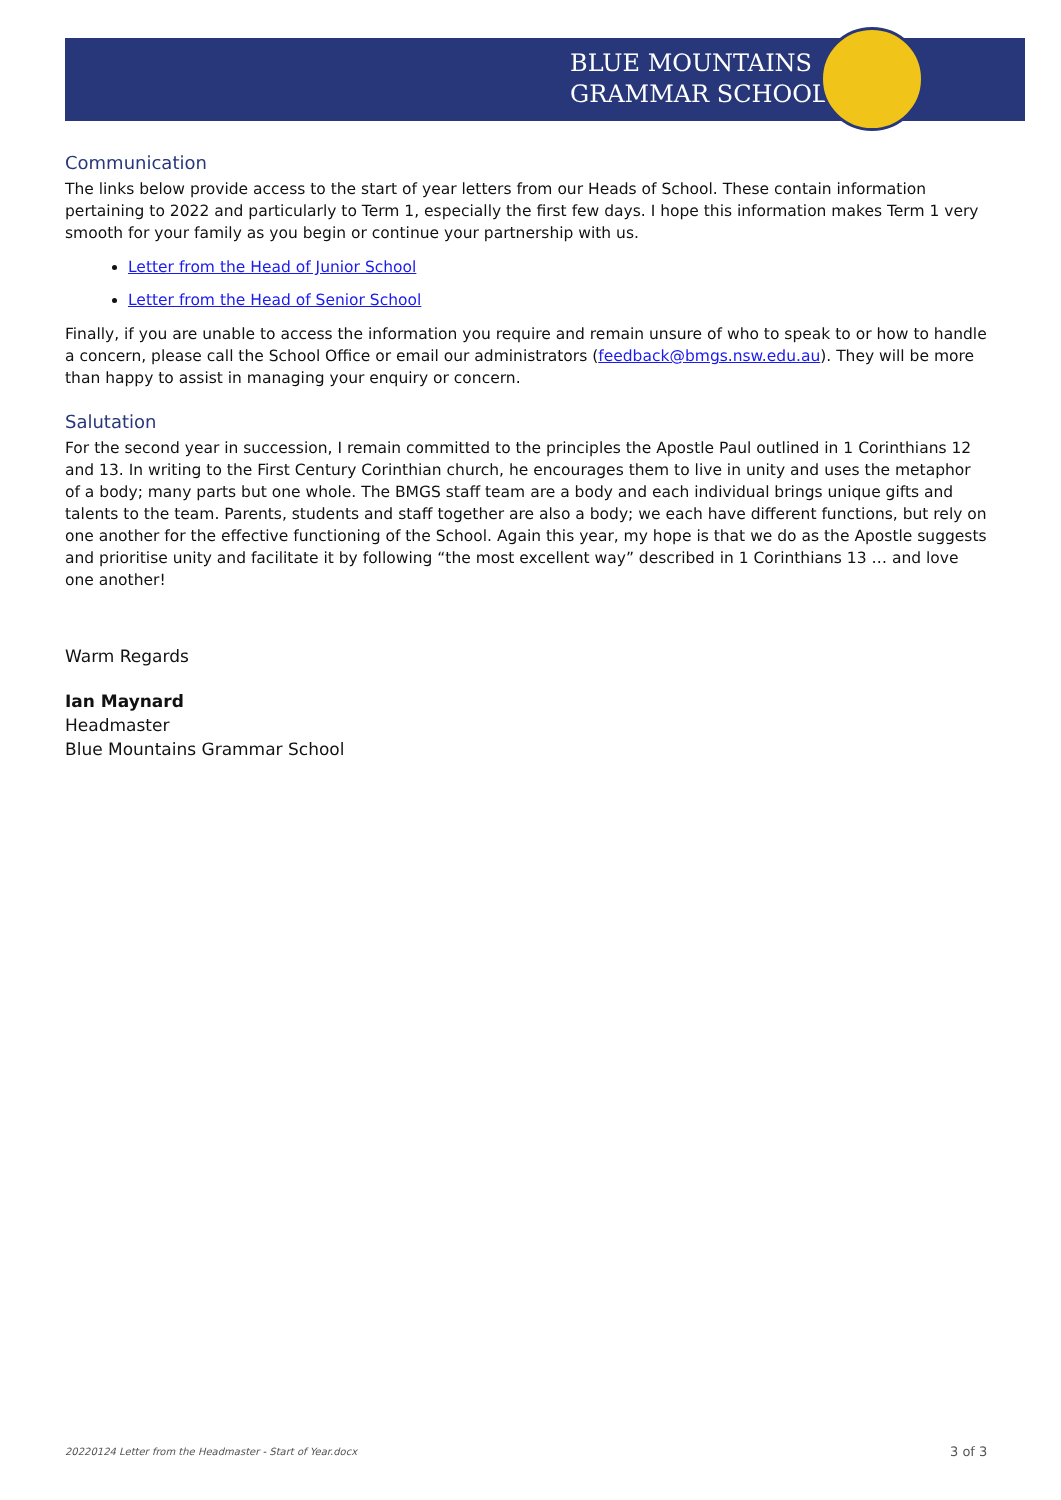BLUE MOUNTAINS
GRAMMAR SCHOOL
Communication
The links below provide access to the start of year letters from our Heads of School. These contain information pertaining to 2022 and particularly to Term 1, especially the first few days. I hope this information makes Term 1 very smooth for your family as you begin or continue your partnership with us.
Letter from the Head of Junior School
Letter from the Head of Senior School
Finally, if you are unable to access the information you require and remain unsure of who to speak to or how to handle a concern, please call the School Office or email our administrators (feedback@bmgs.nsw.edu.au). They will be more than happy to assist in managing your enquiry or concern.
Salutation
For the second year in succession, I remain committed to the principles the Apostle Paul outlined in 1 Corinthians 12 and 13. In writing to the First Century Corinthian church, he encourages them to live in unity and uses the metaphor of a body; many parts but one whole. The BMGS staff team are a body and each individual brings unique gifts and talents to the team. Parents, students and staff together are also a body; we each have different functions, but rely on one another for the effective functioning of the School. Again this year, my hope is that we do as the Apostle suggests and prioritise unity and facilitate it by following “the most excellent way” described in 1 Corinthians 13 … and love one another!
Warm Regards
Ian Maynard
Headmaster
Blue Mountains Grammar School
20220124 Letter from the Headmaster - Start of Year.docx
3 of 3